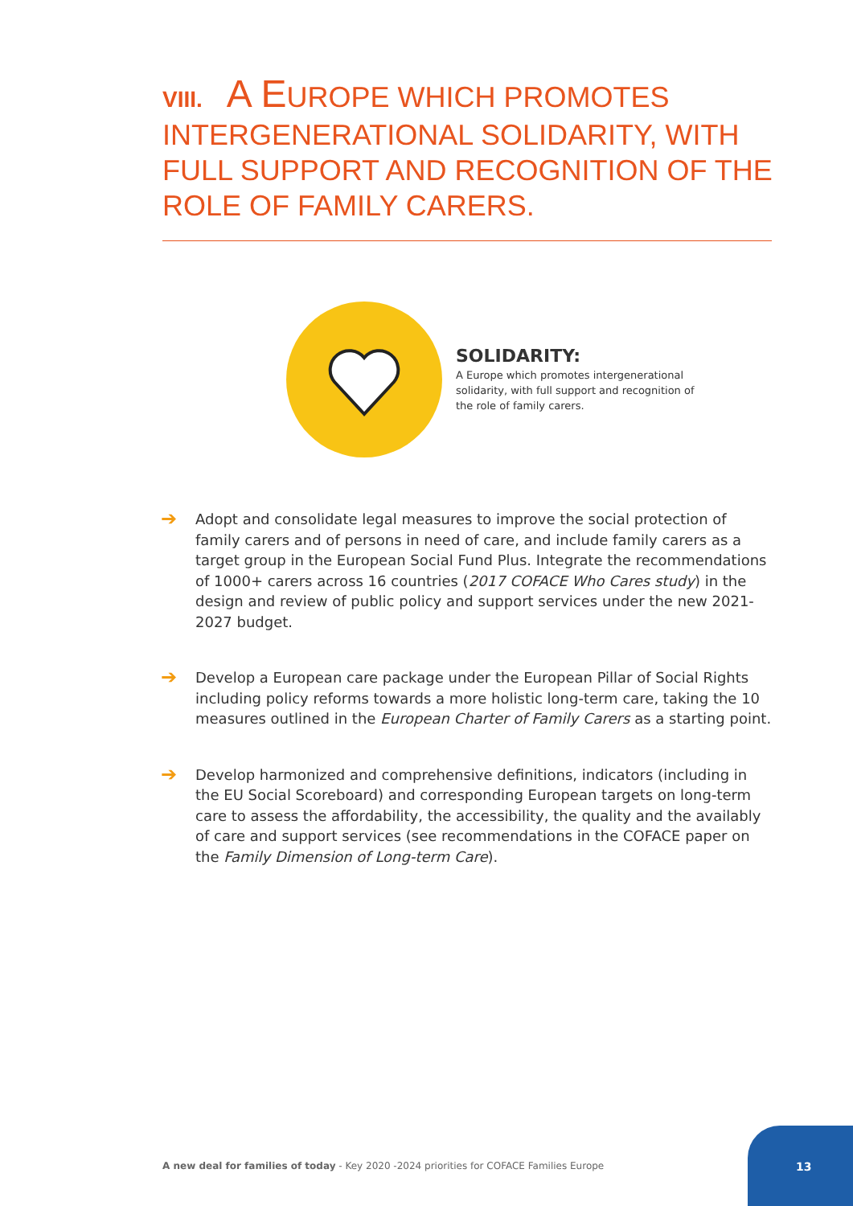VIII. A EUROPE WHICH PROMOTES INTERGENERATIONAL SOLIDARITY, WITH FULL SUPPORT AND RECOGNITION OF THE ROLE OF FAMILY CARERS.
SOLIDARITY:
A Europe which promotes intergenerational solidarity, with full support and recognition of the role of family carers.
➔
Adopt and consolidate legal measures to improve the social protection of family carers and of persons in need of care, and include family carers as a target group in the European Social Fund Plus. Integrate the recommendations of 1000+ carers across 16 countries (2017 COFACE Who Cares study) in the design and review of public policy and support services under the new 2021-2027 budget.
➔
Develop a European care package under the European Pillar of Social Rights including policy reforms towards a more holistic long-term care, taking the 10 measures outlined in the European Charter of Family Carers as a starting point.
➔
Develop harmonized and comprehensive definitions, indicators (including in the EU Social Scoreboard) and corresponding European targets on long-term care to assess the affordability, the accessibility, the quality and the availably of care and support services (see recommendations in the COFACE paper on the Family Dimension of Long-term Care).
A new deal for families of today - Key 2020 -2024 priorities for COFACE Families Europe
13